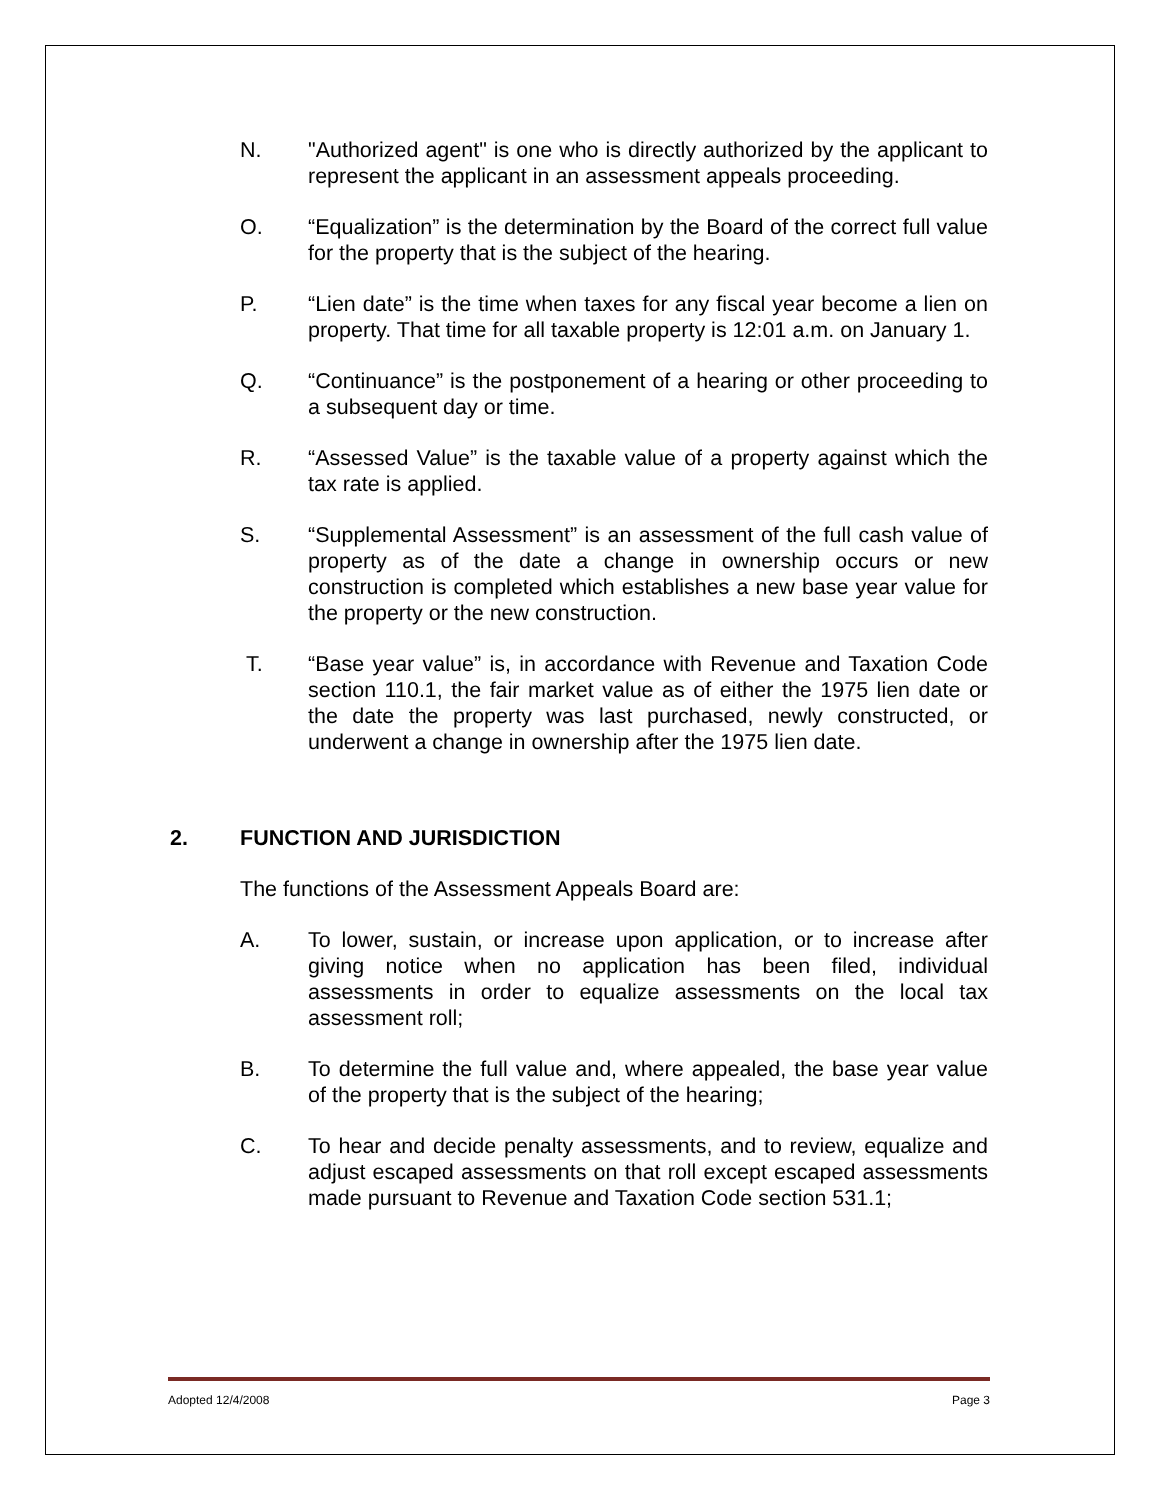N. "Authorized agent" is one who is directly authorized by the applicant to represent the applicant in an assessment appeals proceeding.
O. “Equalization” is the determination by the Board of the correct full value for the property that is the subject of the hearing.
P. “Lien date” is the time when taxes for any fiscal year become a lien on property. That time for all taxable property is 12:01 a.m. on January 1.
Q. “Continuance” is the postponement of a hearing or other proceeding to a subsequent day or time.
R. “Assessed Value” is the taxable value of a property against which the tax rate is applied.
S. “Supplemental Assessment” is an assessment of the full cash value of property as of the date a change in ownership occurs or new construction is completed which establishes a new base year value for the property or the new construction.
T. “Base year value” is, in accordance with Revenue and Taxation Code section 110.1, the fair market value as of either the 1975 lien date or the date the property was last purchased, newly constructed, or underwent a change in ownership after the 1975 lien date.
2. FUNCTION AND JURISDICTION
The functions of the Assessment Appeals Board are:
A. To lower, sustain, or increase upon application, or to increase after giving notice when no application has been filed, individual assessments in order to equalize assessments on the local tax assessment roll;
B. To determine the full value and, where appealed, the base year value of the property that is the subject of the hearing;
C. To hear and decide penalty assessments, and to review, equalize and adjust escaped assessments on that roll except escaped assessments made pursuant to Revenue and Taxation Code section 531.1;
Adopted 12/4/2008 Page 3